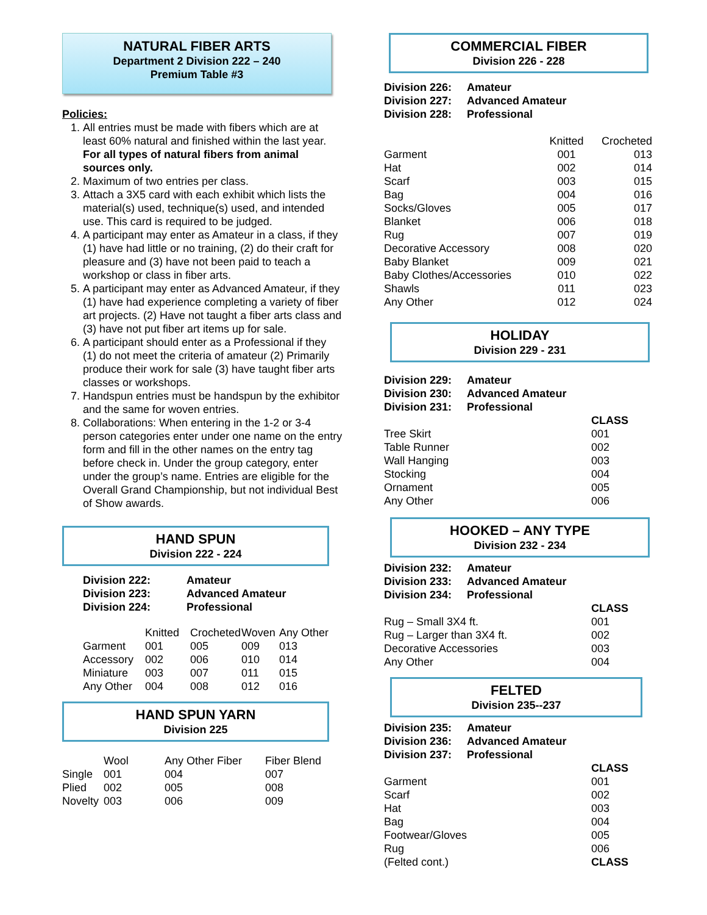NATURAL FIBER ARTS
Department 2 Division 222 – 240
Premium Table #3
Policies:
1. All entries must be made with fibers which are at least 60% natural and finished within the last year. For all types of natural fibers from animal sources only.
2. Maximum of two entries per class.
3. Attach a 3X5 card with each exhibit which lists the material(s) used, technique(s) used, and intended use. This card is required to be judged.
4. A participant may enter as Amateur in a class, if they (1) have had little or no training, (2) do their craft for pleasure and (3) have not been paid to teach a workshop or class in fiber arts.
5. A participant may enter as Advanced Amateur, if they (1) have had experience completing a variety of fiber art projects. (2) Have not taught a fiber arts class and (3) have not put fiber art items up for sale.
6. A participant should enter as a Professional if they (1) do not meet the criteria of amateur (2) Primarily produce their work for sale (3) have taught fiber arts classes or workshops.
7. Handspun entries must be handspun by the exhibitor and the same for woven entries.
8. Collaborations: When entering in the 1-2 or 3-4 person categories enter under one name on the entry form and fill in the other names on the entry tag before check in. Under the group category, enter under the group’s name. Entries are eligible for the Overall Grand Championship, but not individual Best of Show awards.
HAND SPUN
Division 222 - 224
| Division 222: | Amateur |
| Division 223: | Advanced Amateur |
| Division 224: | Professional |
| | Knitted | Crocheted | Woven | Any Other |
| --- | --- | --- | --- | --- |
| Garment | 001 | 005 | 009 | 013 |
| Accessory | 002 | 006 | 010 | 014 |
| Miniature | 003 | 007 | 011 | 015 |
| Any Other | 004 | 008 | 012 | 016 |
HAND SPUN YARN
Division 225
| | Wool | Any Other Fiber | Fiber Blend |
| --- | --- | --- | --- |
| Single | 001 | 004 | 007 |
| Plied | 002 | 005 | 008 |
| Novelty | 003 | 006 | 009 |
COMMERCIAL FIBER
Division 226 - 228
| Division 226: | Amateur |
| Division 227: | Advanced Amateur |
| Division 228: | Professional |
| | Knitted | Crocheted |
| --- | --- | --- |
| Garment | 001 | 013 |
| Hat | 002 | 014 |
| Scarf | 003 | 015 |
| Bag | 004 | 016 |
| Socks/Gloves | 005 | 017 |
| Blanket | 006 | 018 |
| Rug | 007 | 019 |
| Decorative Accessory | 008 | 020 |
| Baby Blanket | 009 | 021 |
| Baby Clothes/Accessories | 010 | 022 |
| Shawls | 011 | 023 |
| Any Other | 012 | 024 |
HOLIDAY
Division 229 - 231
| Division 229: | Amateur | |
| Division 230: | Advanced Amateur | |
| Division 231: | Professional | |
| | CLASS |
| Tree Skirt | 001 |
| Table Runner | 002 |
| Wall Hanging | 003 |
| Stocking | 004 |
| Ornament | 005 |
| Any Other | 006 |
HOOKED – ANY TYPE
Division 232 - 234
| Division 232: | Amateur |
| Division 233: | Advanced Amateur |
| Division 234: | Professional |
| | CLASS |
| Rug – Small 3X4 ft. | 001 |
| Rug – Larger than 3X4 ft. | 002 |
| Decorative Accessories | 003 |
| Any Other | 004 |
FELTED
Division 235--237
| Division 235: | Amateur |
| Division 236: | Advanced Amateur |
| Division 237: | Professional |
| | CLASS |
| Garment | 001 |
| Scarf | 002 |
| Hat | 003 |
| Bag | 004 |
| Footwear/Gloves | 005 |
| Rug | 006 |
| (Felted cont.) | CLASS |